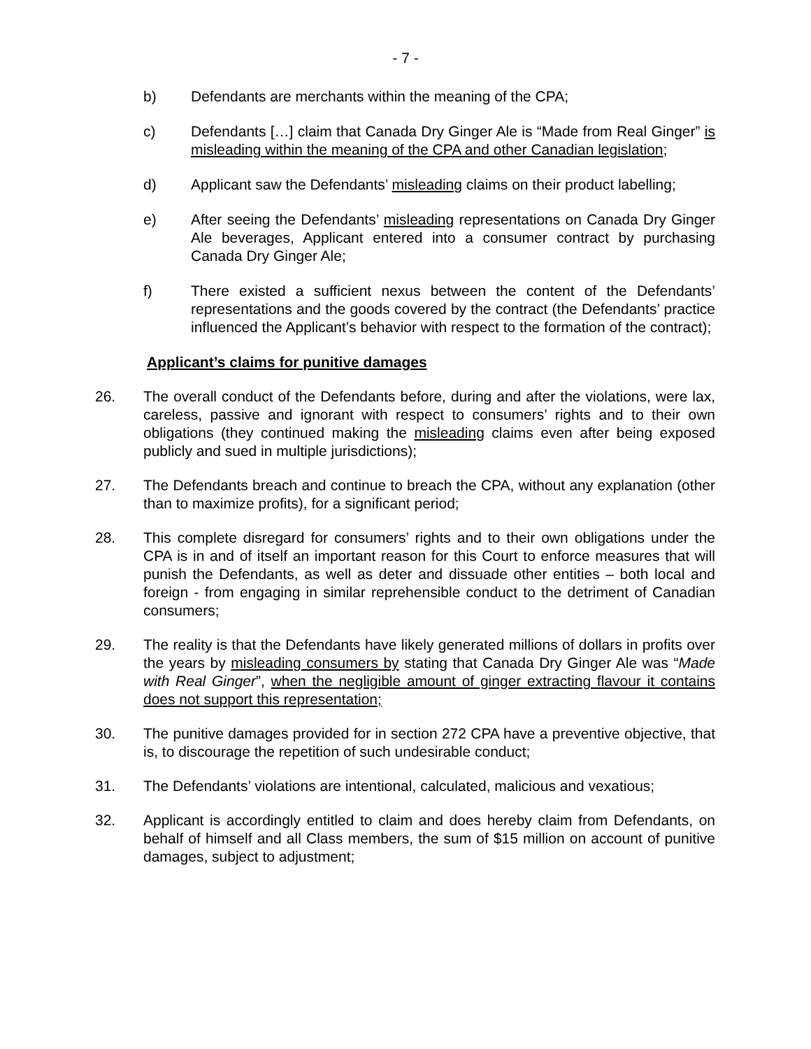- 7 -
b) Defendants are merchants within the meaning of the CPA;
c) Defendants […] claim that Canada Dry Ginger Ale is “Made from Real Ginger” is misleading within the meaning of the CPA and other Canadian legislation;
d) Applicant saw the Defendants’ misleading claims on their product labelling;
e) After seeing the Defendants’ misleading representations on Canada Dry Ginger Ale beverages, Applicant entered into a consumer contract by purchasing Canada Dry Ginger Ale;
f) There existed a sufficient nexus between the content of the Defendants’ representations and the goods covered by the contract (the Defendants’ practice influenced the Applicant’s behavior with respect to the formation of the contract);
Applicant’s claims for punitive damages
26. The overall conduct of the Defendants before, during and after the violations, were lax, careless, passive and ignorant with respect to consumers’ rights and to their own obligations (they continued making the misleading claims even after being exposed publicly and sued in multiple jurisdictions);
27. The Defendants breach and continue to breach the CPA, without any explanation (other than to maximize profits), for a significant period;
28. This complete disregard for consumers’ rights and to their own obligations under the CPA is in and of itself an important reason for this Court to enforce measures that will punish the Defendants, as well as deter and dissuade other entities – both local and foreign - from engaging in similar reprehensible conduct to the detriment of Canadian consumers;
29. The reality is that the Defendants have likely generated millions of dollars in profits over the years by misleading consumers by stating that Canada Dry Ginger Ale was “Made with Real Ginger”, when the negligible amount of ginger extracting flavour it contains does not support this representation;
30. The punitive damages provided for in section 272 CPA have a preventive objective, that is, to discourage the repetition of such undesirable conduct;
31. The Defendants’ violations are intentional, calculated, malicious and vexatious;
32. Applicant is accordingly entitled to claim and does hereby claim from Defendants, on behalf of himself and all Class members, the sum of $15 million on account of punitive damages, subject to adjustment;